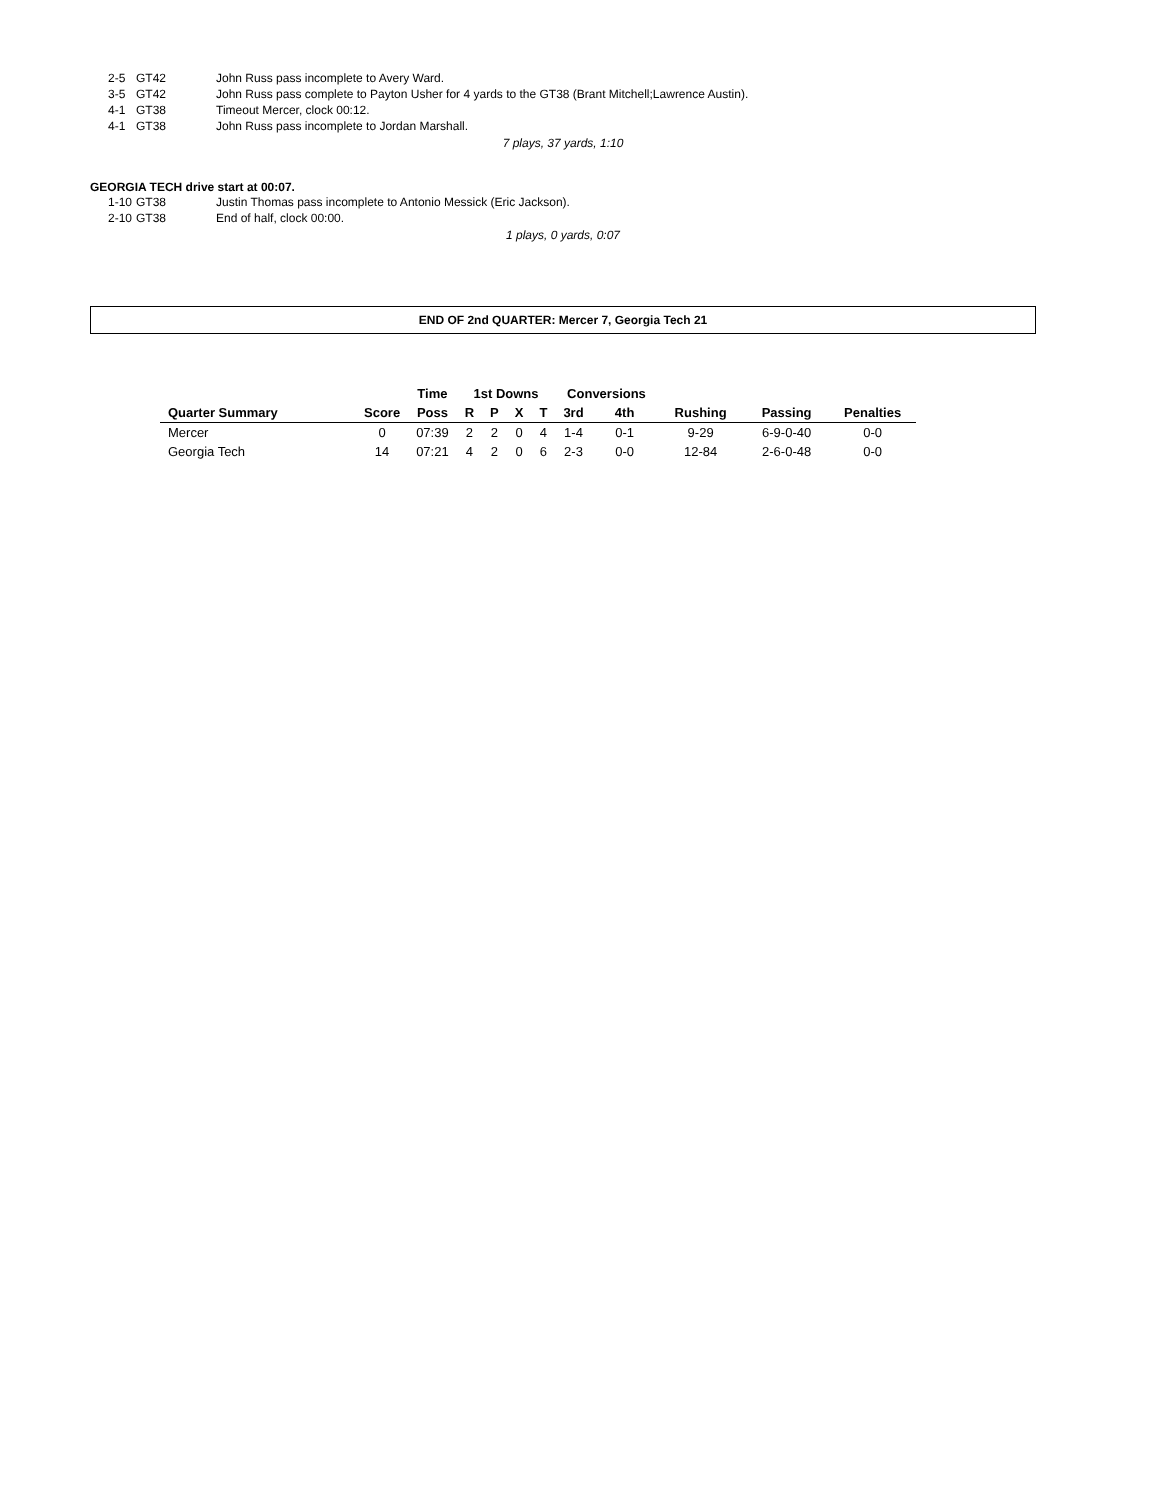2-5 GT42 John Russ pass incomplete to Avery Ward.
3-5 GT42 John Russ pass complete to Payton Usher for 4 yards to the GT38 (Brant Mitchell;Lawrence Austin).
4-1 GT38 Timeout Mercer, clock 00:12.
4-1 GT38 John Russ pass incomplete to Jordan Marshall.
7 plays, 37 yards, 1:10
GEORGIA TECH drive start at 00:07.
1-10 GT38 Justin Thomas pass incomplete to Antonio Messick (Eric Jackson).
2-10 GT38 End of half, clock 00:00.
1 plays, 0 yards, 0:07
END OF 2nd QUARTER: Mercer 7, Georgia Tech 21
| | | Time | 1st Downs | | | | Conversions | | | | |
| --- | --- | --- | --- | --- | --- | --- | --- | --- | --- | --- | --- |
| Quarter Summary | Score | Poss | R | P | X | T | 3rd | 4th | Rushing | Passing | Penalties |
| Mercer | 0 | 07:39 | 2 | 2 | 0 | 4 | 1-4 | 0-1 | 9-29 | 6-9-0-40 | 0-0 |
| Georgia Tech | 14 | 07:21 | 4 | 2 | 0 | 6 | 2-3 | 0-0 | 12-84 | 2-6-0-48 | 0-0 |